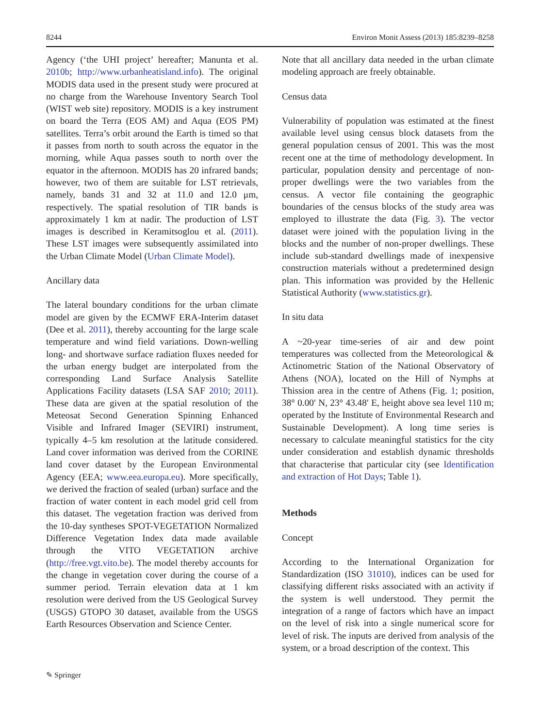8244 Environ Monit Assess (2013) 185:8239–8258
Agency (‘the UHI project’ hereafter; Manunta et al. 2010b; http://www.urbanheatisland.info). The original MODIS data used in the present study were procured at no charge from the Warehouse Inventory Search Tool (WIST web site) repository. MODIS is a key instrument on board the Terra (EOS AM) and Aqua (EOS PM) satellites. Terra’s orbit around the Earth is timed so that it passes from north to south across the equator in the morning, while Aqua passes south to north over the equator in the afternoon. MODIS has 20 infrared bands; however, two of them are suitable for LST retrievals, namely, bands 31 and 32 at 11.0 and 12.0 μm, respectively. The spatial resolution of TIR bands is approximately 1 km at nadir. The production of LST images is described in Keramitsoglou et al. (2011). These LST images were subsequently assimilated into the Urban Climate Model (Urban Climate Model).
Ancillary data
The lateral boundary conditions for the urban climate model are given by the ECMWF ERA-Interim dataset (Dee et al. 2011), thereby accounting for the large scale temperature and wind field variations. Down-welling long- and shortwave surface radiation fluxes needed for the urban energy budget are interpolated from the corresponding Land Surface Analysis Satellite Applications Facility datasets (LSA SAF 2010; 2011). These data are given at the spatial resolution of the Meteosat Second Generation Spinning Enhanced Visible and Infrared Imager (SEVIRI) instrument, typically 4–5 km resolution at the latitude considered. Land cover information was derived from the CORINE land cover dataset by the European Environmental Agency (EEA; www.eea.europa.eu). More specifically, we derived the fraction of sealed (urban) surface and the fraction of water content in each model grid cell from this dataset. The vegetation fraction was derived from the 10-day syntheses SPOT-VEGETATION Normalized Difference Vegetation Index data made available through the VITO VEGETATION archive (http://free.vgt.vito.be). The model thereby accounts for the change in vegetation cover during the course of a summer period. Terrain elevation data at 1 km resolution were derived from the US Geological Survey (USGS) GTOPO 30 dataset, available from the USGS Earth Resources Observation and Science Center.
Note that all ancillary data needed in the urban climate modeling approach are freely obtainable.
Census data
Vulnerability of population was estimated at the finest available level using census block datasets from the general population census of 2001. This was the most recent one at the time of methodology development. In particular, population density and percentage of non-proper dwellings were the two variables from the census. A vector file containing the geographic boundaries of the census blocks of the study area was employed to illustrate the data (Fig. 3). The vector dataset were joined with the population living in the blocks and the number of non-proper dwellings. These include sub-standard dwellings made of inexpensive construction materials without a predetermined design plan. This information was provided by the Hellenic Statistical Authority (www.statistics.gr).
In situ data
A ~20-year time-series of air and dew point temperatures was collected from the Meteorological & Actinometric Station of the National Observatory of Athens (NOA), located on the Hill of Nymphs at Thission area in the centre of Athens (Fig. 1; position, 38° 0.00′ N, 23° 43.48′ E, height above sea level 110 m; operated by the Institute of Environmental Research and Sustainable Development). A long time series is necessary to calculate meaningful statistics for the city under consideration and establish dynamic thresholds that characterise that particular city (see Identification and extraction of Hot Days; Table 1).
Methods
Concept
According to the International Organization for Standardization (ISO 31010), indices can be used for classifying different risks associated with an activity if the system is well understood. They permit the integration of a range of factors which have an impact on the level of risk into a single numerical score for level of risk. The inputs are derived from analysis of the system, or a broad description of the context. This
✎ Springer